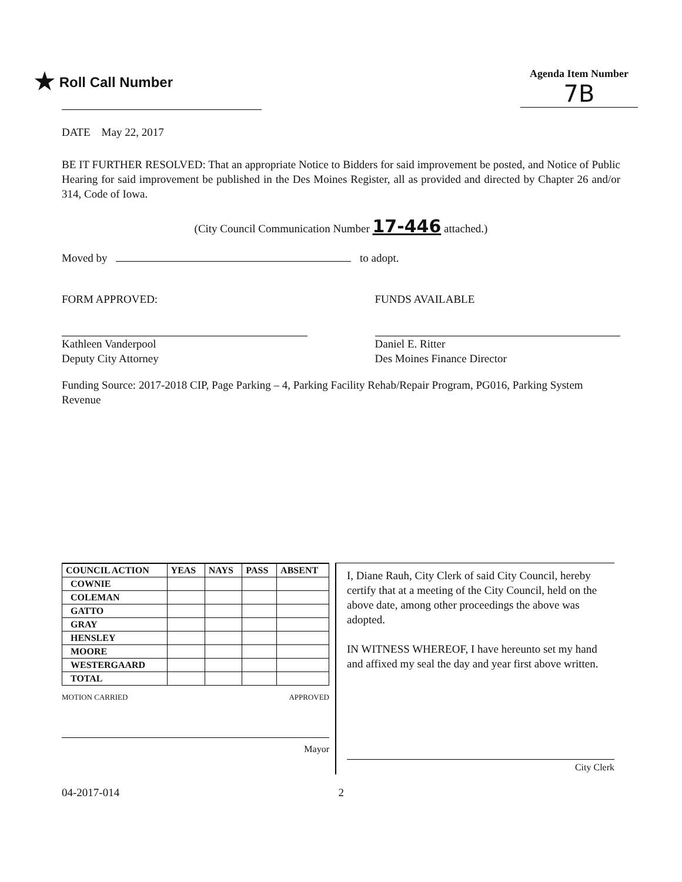★ Roll Call Number
Agenda Item Number
7B
DATE May 22, 2017
BE IT FURTHER RESOLVED: That an appropriate Notice to Bidders for said improvement be posted, and Notice of Public Hearing for said improvement be published in the Des Moines Register, all as provided and directed by Chapter 26 and/or 314, Code of Iowa.
(City Council Communication Number 17-446 attached.)
Moved by to adopt.
FORM APPROVED:
Kathleen Vanderpool
Deputy City Attorney
FUNDS AVAILABLE
Daniel E. Ritter
Des Moines Finance Director
Funding Source: 2017-2018 CIP, Page Parking – 4, Parking Facility Rehab/Repair Program, PG016, Parking System Revenue
| COUNCIL ACTION | YEAS | NAYS | PASS | ABSENT |
| --- | --- | --- | --- | --- |
| COWNIE | | | | |
| COLEMAN | | | | |
| GATTO | | | | |
| GRAY | | | | |
| HENSLEY | | | | |
| MOORE | | | | |
| WESTERGAARD | | | | |
| TOTAL | | | | |
MOTION CARRIED APPROVED
Mayor
I, Diane Rauh, City Clerk of said City Council, hereby certify that at a meeting of the City Council, held on the above date, among other proceedings the above was adopted.
IN WITNESS WHEREOF, I have hereunto set my hand and affixed my seal the day and year first above written.
City Clerk
04-2017-014 2